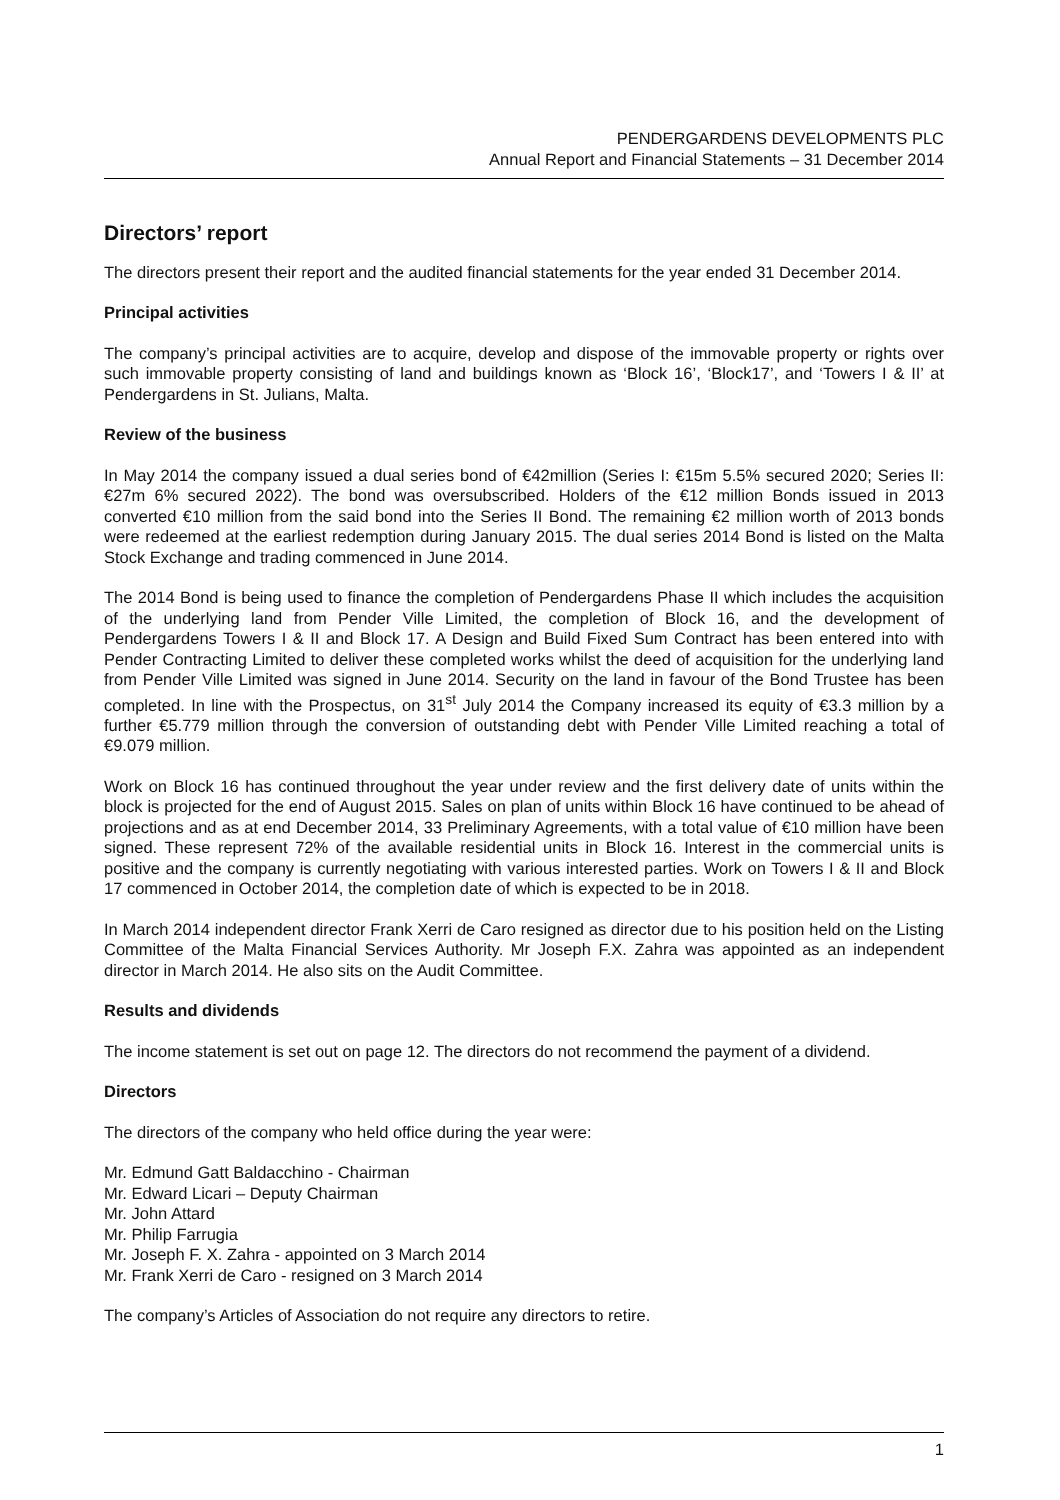PENDERGARDENS DEVELOPMENTS PLC
Annual Report and Financial Statements – 31 December 2014
Directors’ report
The directors present their report and the audited financial statements for the year ended 31 December 2014.
Principal activities
The company’s principal activities are to acquire, develop and dispose of the immovable property or rights over such immovable property consisting of land and buildings known as ‘Block 16’, ‘Block17’, and ‘Towers I & II’ at Pendergardens in St. Julians, Malta.
Review of the business
In May 2014 the company issued a dual series bond of €42million (Series I: €15m 5.5% secured 2020; Series II: €27m 6% secured 2022). The bond was oversubscribed. Holders of the €12 million Bonds issued in 2013 converted €10 million from the said bond into the Series II Bond. The remaining €2 million worth of 2013 bonds were redeemed at the earliest redemption during January 2015. The dual series 2014 Bond is listed on the Malta Stock Exchange and trading commenced in June 2014.
The 2014 Bond is being used to finance the completion of Pendergardens Phase II which includes the acquisition of the underlying land from Pender Ville Limited, the completion of Block 16, and the development of Pendergardens Towers I & II and Block 17. A Design and Build Fixed Sum Contract has been entered into with Pender Contracting Limited to deliver these completed works whilst the deed of acquisition for the underlying land from Pender Ville Limited was signed in June 2014. Security on the land in favour of the Bond Trustee has been completed. In line with the Prospectus, on 31<sup>st</sup> July 2014 the Company increased its equity of €3.3 million by a further €5.779 million through the conversion of outstanding debt with Pender Ville Limited reaching a total of €9.079 million.
Work on Block 16 has continued throughout the year under review and the first delivery date of units within the block is projected for the end of August 2015. Sales on plan of units within Block 16 have continued to be ahead of projections and as at end December 2014, 33 Preliminary Agreements, with a total value of €10 million have been signed. These represent 72% of the available residential units in Block 16. Interest in the commercial units is positive and the company is currently negotiating with various interested parties. Work on Towers I & II and Block 17 commenced in October 2014, the completion date of which is expected to be in 2018.
In March 2014 independent director Frank Xerri de Caro resigned as director due to his position held on the Listing Committee of the Malta Financial Services Authority. Mr Joseph F.X. Zahra was appointed as an independent director in March 2014. He also sits on the Audit Committee.
Results and dividends
The income statement is set out on page 12. The directors do not recommend the payment of a dividend.
Directors
The directors of the company who held office during the year were:
Mr. Edmund Gatt Baldacchino - Chairman
Mr. Edward Licari – Deputy Chairman
Mr. John Attard
Mr. Philip Farrugia
Mr. Joseph F. X. Zahra - appointed on 3 March 2014
Mr. Frank Xerri de Caro - resigned on 3 March 2014
The company’s Articles of Association do not require any directors to retire.
1